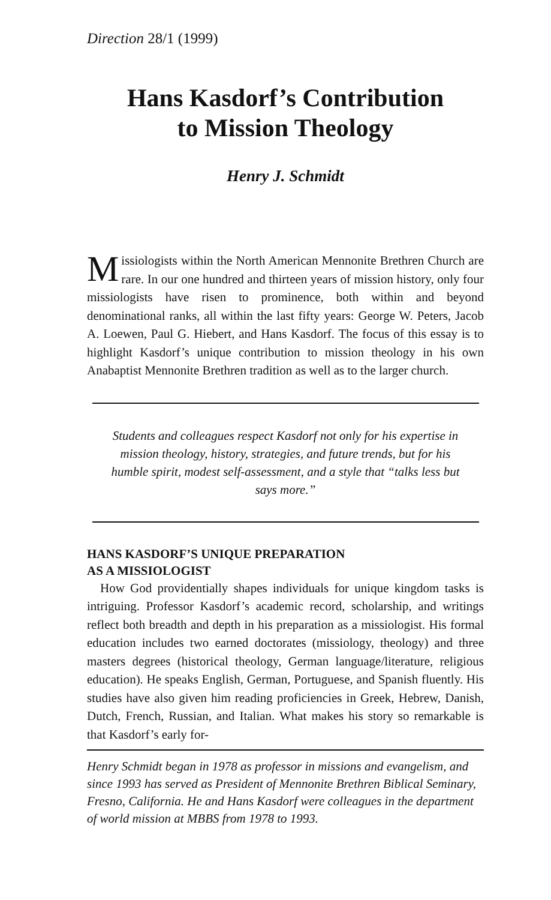Direction 28/1 (1999)
Hans Kasdorf’s Contribution
to Mission Theology
Henry J. Schmidt
Missiologists within the North American Mennonite Brethren Church are rare. In our one hundred and thirteen years of mission history, only four missiologists have risen to prominence, both within and beyond denominational ranks, all within the last fifty years: George W. Peters, Jacob A. Loewen, Paul G. Hiebert, and Hans Kasdorf. The focus of this essay is to highlight Kasdorf’s unique contribution to mission theology in his own Anabaptist Mennonite Brethren tradition as well as to the larger church.
Students and colleagues respect Kasdorf not only for his expertise in mission theology, history, strategies, and future trends, but for his humble spirit, modest self-assessment, and a style that “talks less but says more.”
HANS KASDORF’S UNIQUE PREPARATION
AS A MISSIOLOGIST
How God providentially shapes individuals for unique kingdom tasks is intriguing. Professor Kasdorf’s academic record, scholarship, and writings reflect both breadth and depth in his preparation as a missiologist. His formal education includes two earned doctorates (missiology, theology) and three masters degrees (historical theology, German language/literature, religious education). He speaks English, German, Portuguese, and Spanish fluently. His studies have also given him reading proficiencies in Greek, Hebrew, Danish, Dutch, French, Russian, and Italian. What makes his story so remarkable is that Kasdorf’s early for-
Henry Schmidt began in 1978 as professor in missions and evangelism, and since 1993 has served as President of Mennonite Brethren Biblical Seminary, Fresno, California. He and Hans Kasdorf were colleagues in the department of world mission at MBBS from 1978 to 1993.